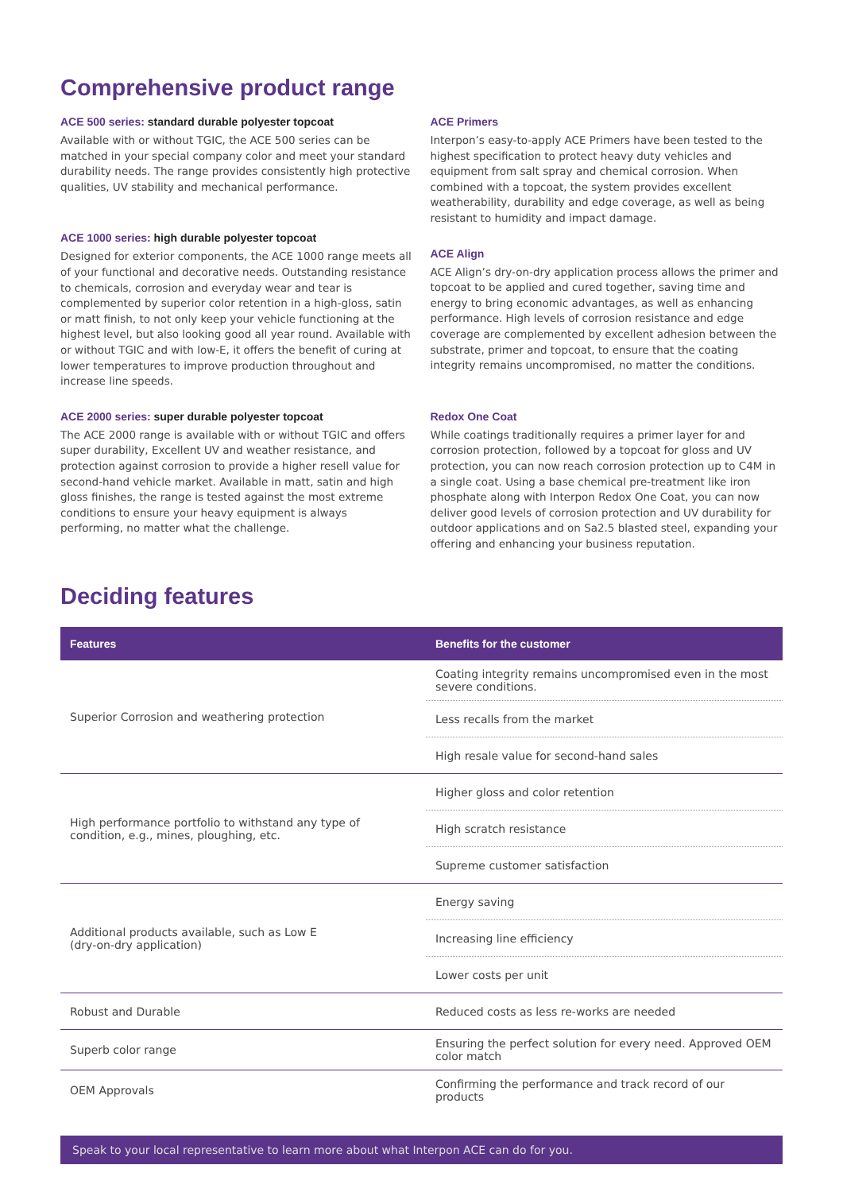Comprehensive product range
ACE 500 series: standard durable polyester topcoat
Available with or without TGIC, the ACE 500 series can be matched in your special company color and meet your standard durability needs. The range provides consistently high protective qualities, UV stability and mechanical performance.
ACE 1000 series: high durable polyester topcoat
Designed for exterior components, the ACE 1000 range meets all of your functional and decorative needs. Outstanding resistance to chemicals, corrosion and everyday wear and tear is complemented by superior color retention in a high-gloss, satin or matt finish, to not only keep your vehicle functioning at the highest level, but also looking good all year round. Available with or without TGIC and with low-E, it offers the benefit of curing at lower temperatures to improve production throughout and increase line speeds.
ACE 2000 series: super durable polyester topcoat
The ACE 2000 range is available with or without TGIC and offers super durability, Excellent UV and weather resistance, and protection against corrosion to provide a higher resell value for second-hand vehicle market. Available in matt, satin and high gloss finishes, the range is tested against the most extreme conditions to ensure your heavy equipment is always performing, no matter what the challenge.
ACE Primers
Interpon’s easy-to-apply ACE Primers have been tested to the highest specification to protect heavy duty vehicles and equipment from salt spray and chemical corrosion. When combined with a topcoat, the system provides excellent weatherability, durability and edge coverage, as well as being resistant to humidity and impact damage.
ACE Align
ACE Align’s dry-on-dry application process allows the primer and topcoat to be applied and cured together, saving time and energy to bring economic advantages, as well as enhancing performance. High levels of corrosion resistance and edge coverage are complemented by excellent adhesion between the substrate, primer and topcoat, to ensure that the coating integrity remains uncompromised, no matter the conditions.
Redox One Coat
While coatings traditionally requires a primer layer for and corrosion protection, followed by a topcoat for gloss and UV protection, you can now reach corrosion protection up to C4M in a single coat. Using a base chemical pre-treatment like iron phosphate along with Interpon Redox One Coat, you can now deliver good levels of corrosion protection and UV durability for outdoor applications and on Sa2.5 blasted steel, expanding your offering and enhancing your business reputation.
Deciding features
| Features | Benefits for the customer |
| --- | --- |
| Superior Corrosion and weathering protection | Coating integrity remains uncompromised even in the most severe conditions. |
| | Less recalls from the market |
| | High resale value for second-hand sales |
| High performance portfolio to withstand any type of condition, e.g., mines, ploughing, etc. | Higher gloss and color retention |
| | High scratch resistance |
| | Supreme customer satisfaction |
| Additional products available, such as Low E (dry-on-dry application) | Energy saving |
| | Increasing line efficiency |
| | Lower costs per unit |
| Robust and Durable | Reduced costs as less re-works are needed |
| Superb color range | Ensuring the perfect solution for every need. Approved OEM color match |
| OEM Approvals | Confirming the performance and track record of our products |
Speak to your local representative to learn more about what Interpon ACE can do for you.